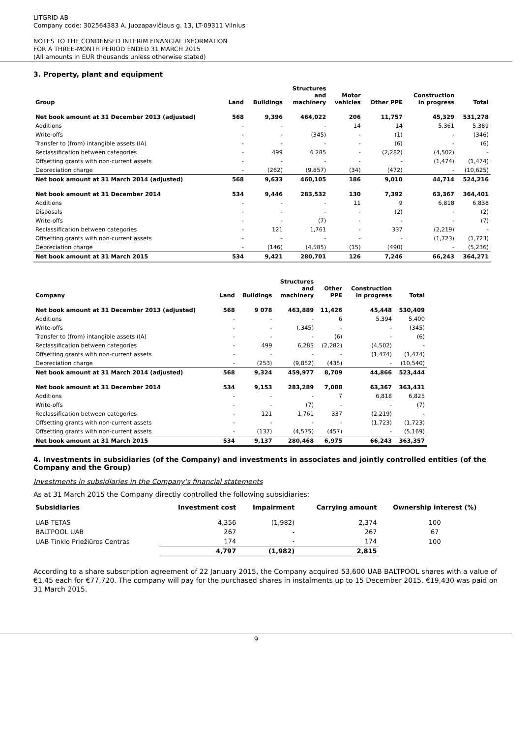LITGRID AB
Company code: 302564383 A. Juozapavičiaus g. 13, LT-09311 Vilnius
NOTES TO THE CONDENSED INTERIM FINANCIAL INFORMATION
FOR A THREE-MONTH PERIOD ENDED 31 MARCH 2015
(All amounts in EUR thousands unless otherwise stated)
3. Property, plant and equipment
| Group | Land | Buildings | Structures and machinery | Motor vehicles | Other PPE | Construction in progress | Total |
| --- | --- | --- | --- | --- | --- | --- | --- |
| Net book amount at 31 December 2013 (adjusted) | 568 | 9,396 | 464,022 | 206 | 11,757 | 45,329 | 531,278 |
| Additions | - | - | - | 14 | 14 | 5,361 | 5,389 |
| Write-offs | - | - | (345) | - | (1) | - | (346) |
| Transfer to (from) intangible assets (IA) | - | - | - | - | (6) | - | (6) |
| Reclassification between categories | - | 499 | 6 285 | - | (2,282) | (4,502) | - |
| Offsetting grants with non-current assets | - | - | - | - | - | (1,474) | (1,474) |
| Depreciation charge | - | (262) | (9,857) | (34) | (472) | - | (10,625) |
| Net book amount at 31 March 2014 (adjusted) | 568 | 9,633 | 460,105 | 186 | 9,010 | 44,714 | 524,216 |
| Net book amount at 31 December 2014 | 534 | 9,446 | 283,532 | 130 | 7,392 | 63,367 | 364,401 |
| Additions | - | - | - | 11 | 9 | 6,818 | 6,838 |
| Disposals | - | - | - | - | (2) | - | (2) |
| Write-offs | - | - | (7) | - | - | - | (7) |
| Reclassification between categories | - | 121 | 1,761 | - | 337 | (2,219) | - |
| Offsetting grants with non-current assets | - | - | - | - | - | (1,723) | (1,723) |
| Depreciation charge | - | (146) | (4,585) | (15) | (490) | - | (5,236) |
| Net book amount at 31 March 2015 | 534 | 9,421 | 280,701 | 126 | 7,246 | 66,243 | 364,271 |
| Company | Land | Buildings | Structures and machinery | Other PPE | Construction in progress | Total |
| --- | --- | --- | --- | --- | --- | --- |
| Net book amount at 31 December 2013 (adjusted) | 568 | 9 078 | 463,889 | 11,426 | 45,448 | 530,409 |
| Additions | - | - | - | 6 | 5,394 | 5,400 |
| Write-offs | - | - | (,345) | - | - | (345) |
| Transfer to (from) intangible assets (IA) | - | - | - | (6) | - | (6) |
| Reclassification between categories | - | 499 | 6,285 | (2,282) | (4,502) | - |
| Offsetting grants with non-current assets | - | - | - | - | (1,474) | (1,474) |
| Depreciation charge | - | (253) | (9,852) | (435) | - | (10,540) |
| Net book amount at 31 March 2014 (adjusted) | 568 | 9,324 | 459,977 | 8,709 | 44,866 | 523,444 |
| Net book amount at 31 December 2014 | 534 | 9,153 | 283,289 | 7,088 | 63,367 | 363,431 |
| Additions | - | - | - | 7 | 6,818 | 6,825 |
| Write-offs | - | - | (7) | - | - | (7) |
| Reclassification between categories | - | 121 | 1,761 | 337 | (2,219) | - |
| Offsetting grants with non-current assets | - | - | - | - | (1,723) | (1,723) |
| Offsetting grants with non-current assets | - | (137) | (4,575) | (457) | - | (5,169) |
| Net book amount at 31 March 2015 | 534 | 9,137 | 280,468 | 6,975 | 66,243 | 363,357 |
4. Investments in subsidiaries (of the Company) and investments in associates and jointly controlled entities (of the Company and the Group)
Investments in subsidiaries in the Company‘s financial statements
As at 31 March 2015 the Company directly controlled the following subsidiaries:
| Subsidiaries | Investment cost | Impairment | Carrying amount | Ownership interest (%) |
| --- | --- | --- | --- | --- |
| UAB TETAS | 4,356 | (1,982) | 2,374 | 100 |
| BALTPOOL UAB | 267 | - | 267 | 67 |
| UAB Tinklo Priežiūros Centras | 174 | - | 174 | 100 |
| | 4,797 | (1,982) | 2,815 | |
According to a share subscription agreement of 22 January 2015, the Company acquired 53,600 UAB BALTPOOL shares with a value of €1.45 each for €77,720. The company will pay for the purchased shares in instalments up to 15 December 2015. €19,430 was paid on 31 March 2015.
9